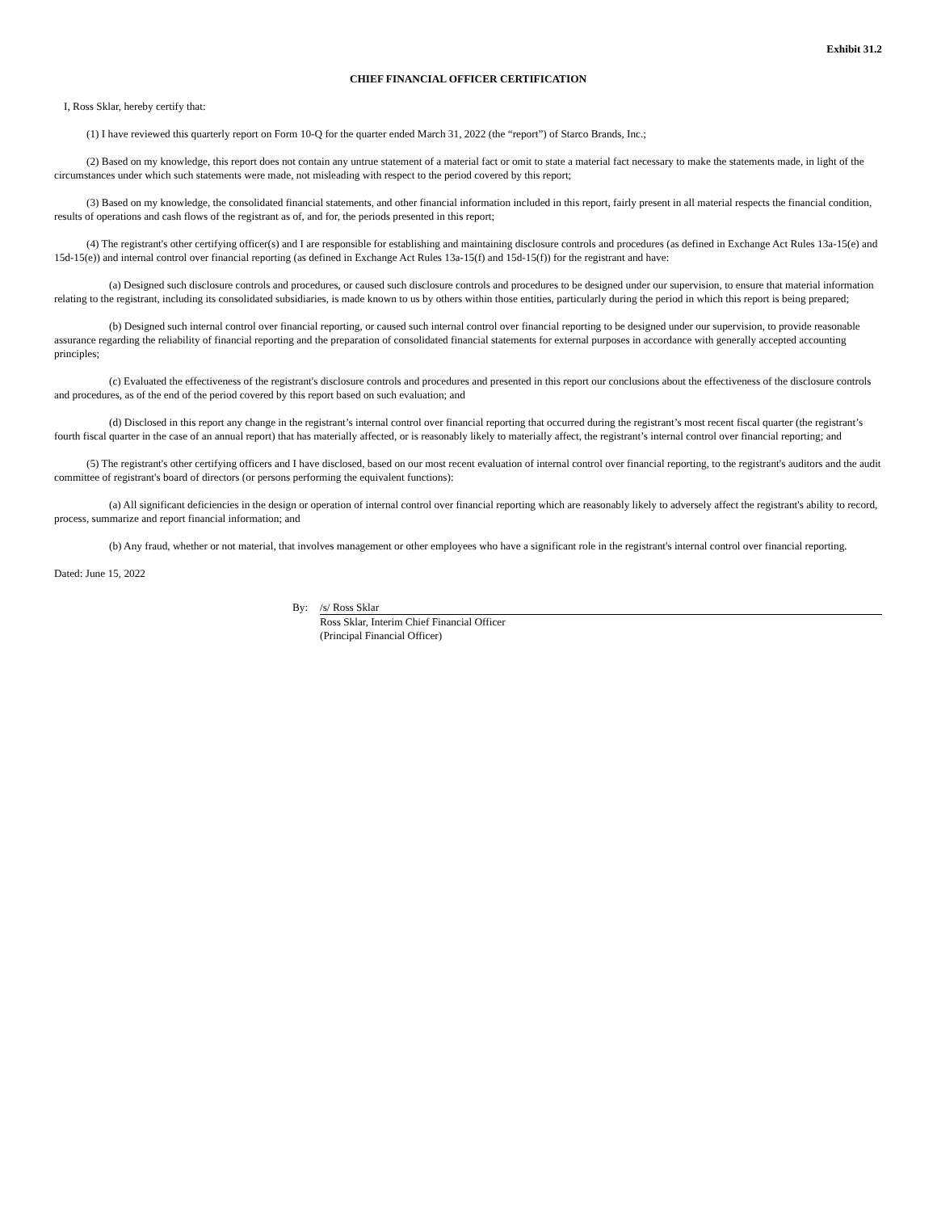Exhibit 31.2
CHIEF FINANCIAL OFFICER CERTIFICATION
I, Ross Sklar, hereby certify that:
(1) I have reviewed this quarterly report on Form 10-Q for the quarter ended March 31, 2022 (the “report”) of Starco Brands, Inc.;
(2) Based on my knowledge, this report does not contain any untrue statement of a material fact or omit to state a material fact necessary to make the statements made, in light of the circumstances under which such statements were made, not misleading with respect to the period covered by this report;
(3) Based on my knowledge, the consolidated financial statements, and other financial information included in this report, fairly present in all material respects the financial condition, results of operations and cash flows of the registrant as of, and for, the periods presented in this report;
(4) The registrant's other certifying officer(s) and I are responsible for establishing and maintaining disclosure controls and procedures (as defined in Exchange Act Rules 13a-15(e) and 15d-15(e)) and internal control over financial reporting (as defined in Exchange Act Rules 13a-15(f) and 15d-15(f)) for the registrant and have:
(a) Designed such disclosure controls and procedures, or caused such disclosure controls and procedures to be designed under our supervision, to ensure that material information relating to the registrant, including its consolidated subsidiaries, is made known to us by others within those entities, particularly during the period in which this report is being prepared;
(b) Designed such internal control over financial reporting, or caused such internal control over financial reporting to be designed under our supervision, to provide reasonable assurance regarding the reliability of financial reporting and the preparation of consolidated financial statements for external purposes in accordance with generally accepted accounting principles;
(c) Evaluated the effectiveness of the registrant's disclosure controls and procedures and presented in this report our conclusions about the effectiveness of the disclosure controls and procedures, as of the end of the period covered by this report based on such evaluation; and
(d) Disclosed in this report any change in the registrant’s internal control over financial reporting that occurred during the registrant’s most recent fiscal quarter (the registrant’s fourth fiscal quarter in the case of an annual report) that has materially affected, or is reasonably likely to materially affect, the registrant’s internal control over financial reporting; and
(5) The registrant's other certifying officers and I have disclosed, based on our most recent evaluation of internal control over financial reporting, to the registrant's auditors and the audit committee of registrant's board of directors (or persons performing the equivalent functions):
(a) All significant deficiencies in the design or operation of internal control over financial reporting which are reasonably likely to adversely affect the registrant's ability to record, process, summarize and report financial information; and
(b) Any fraud, whether or not material, that involves management or other employees who have a significant role in the registrant's internal control over financial reporting.
Dated: June 15, 2022
By: /s/ Ross Sklar
Ross Sklar, Interim Chief Financial Officer
(Principal Financial Officer)